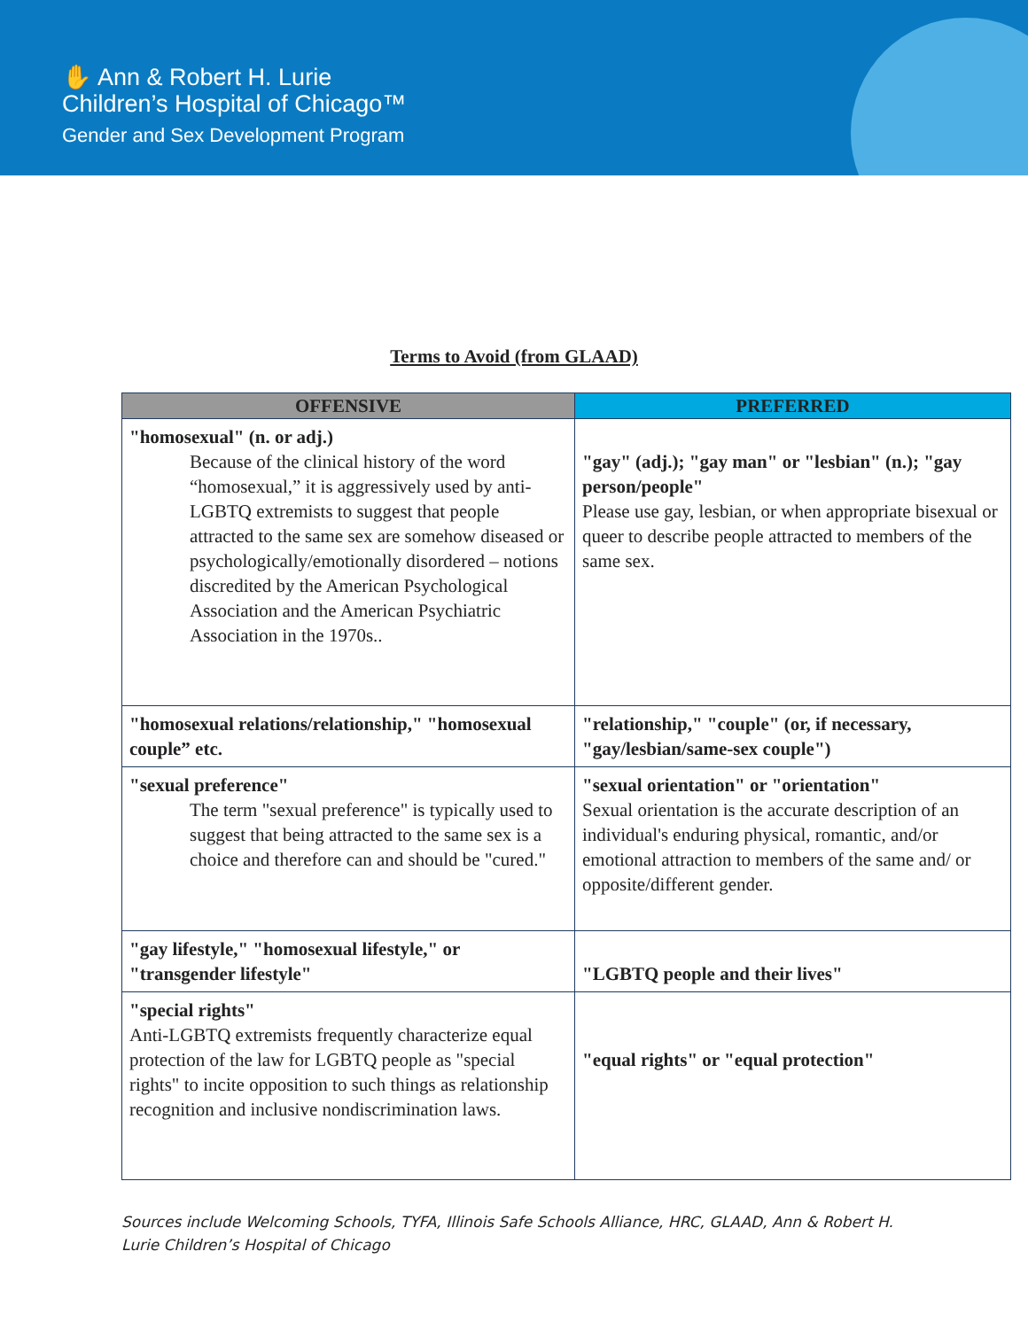✋ Ann & Robert H. Lurie
Children’s Hospital of Chicago™
Gender and Sex Development Program
Terms to Avoid (from GLAAD)
| OFFENSIVE | PREFERRED |
| --- | --- |
| "homosexual" (n. or adj.) Because of the clinical history of the word “homosexual,” it is aggressively used by anti-LGBTQ extremists to suggest that people attracted to the same sex are somehow diseased or psychologically/emotionally disordered – notions discredited by the American Psychological Association and the American Psychiatric Association in the 1970s.. | "gay" (adj.); "gay man" or "lesbian" (n.); "gay person/people" Please use gay, lesbian, or when appropriate bisexual or queer to describe people attracted to members of the same sex. |
| "homosexual relations/relationship," "homosexual couple” etc. | "relationship," "couple" (or, if necessary, "gay/lesbian/same-sex couple") |
| "sexual preference" The term "sexual preference" is typically used to suggest that being attracted to the same sex is a choice and therefore can and should be "cured." | "sexual orientation" or "orientation" Sexual orientation is the accurate description of an individual's enduring physical, romantic, and/or emotional attraction to members of the same and/ or opposite/different gender. |
| "gay lifestyle," "homosexual lifestyle," or "transgender lifestyle" | "LGBTQ people and their lives" |
| "special rights" Anti-LGBTQ extremists frequently characterize equal protection of the law for LGBTQ people as "special rights" to incite opposition to such things as relationship recognition and inclusive nondiscrimination laws. | "equal rights" or "equal protection" |
Sources include Welcoming Schools, TYFA, Illinois Safe Schools Alliance, HRC, GLAAD, Ann & Robert H. Lurie Children’s Hospital of Chicago